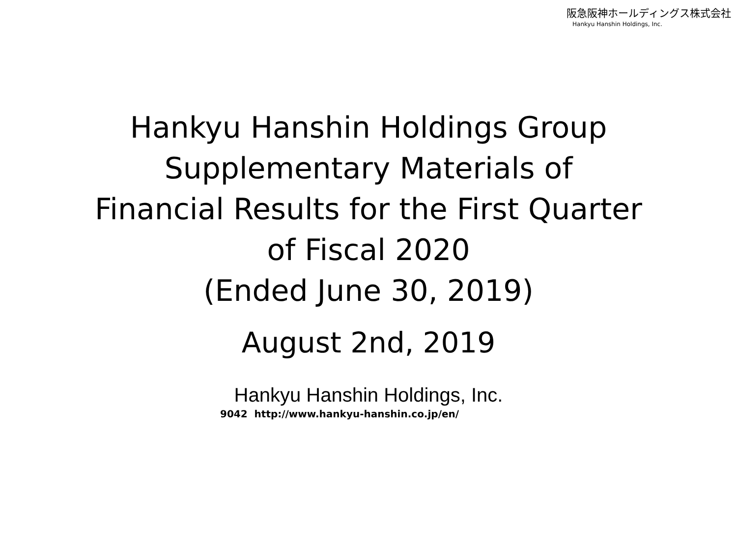阪急阪神ホールディングス株式会社
Hankyu Hanshin Holdings, Inc.
Hankyu Hanshin Holdings Group
Supplementary Materials of
Financial Results for the First Quarter
of Fiscal 2020
(Ended June 30, 2019)
August 2nd, 2019
Hankyu Hanshin Holdings, Inc.
9042 http://www.hankyu-hanshin.co.jp/en/